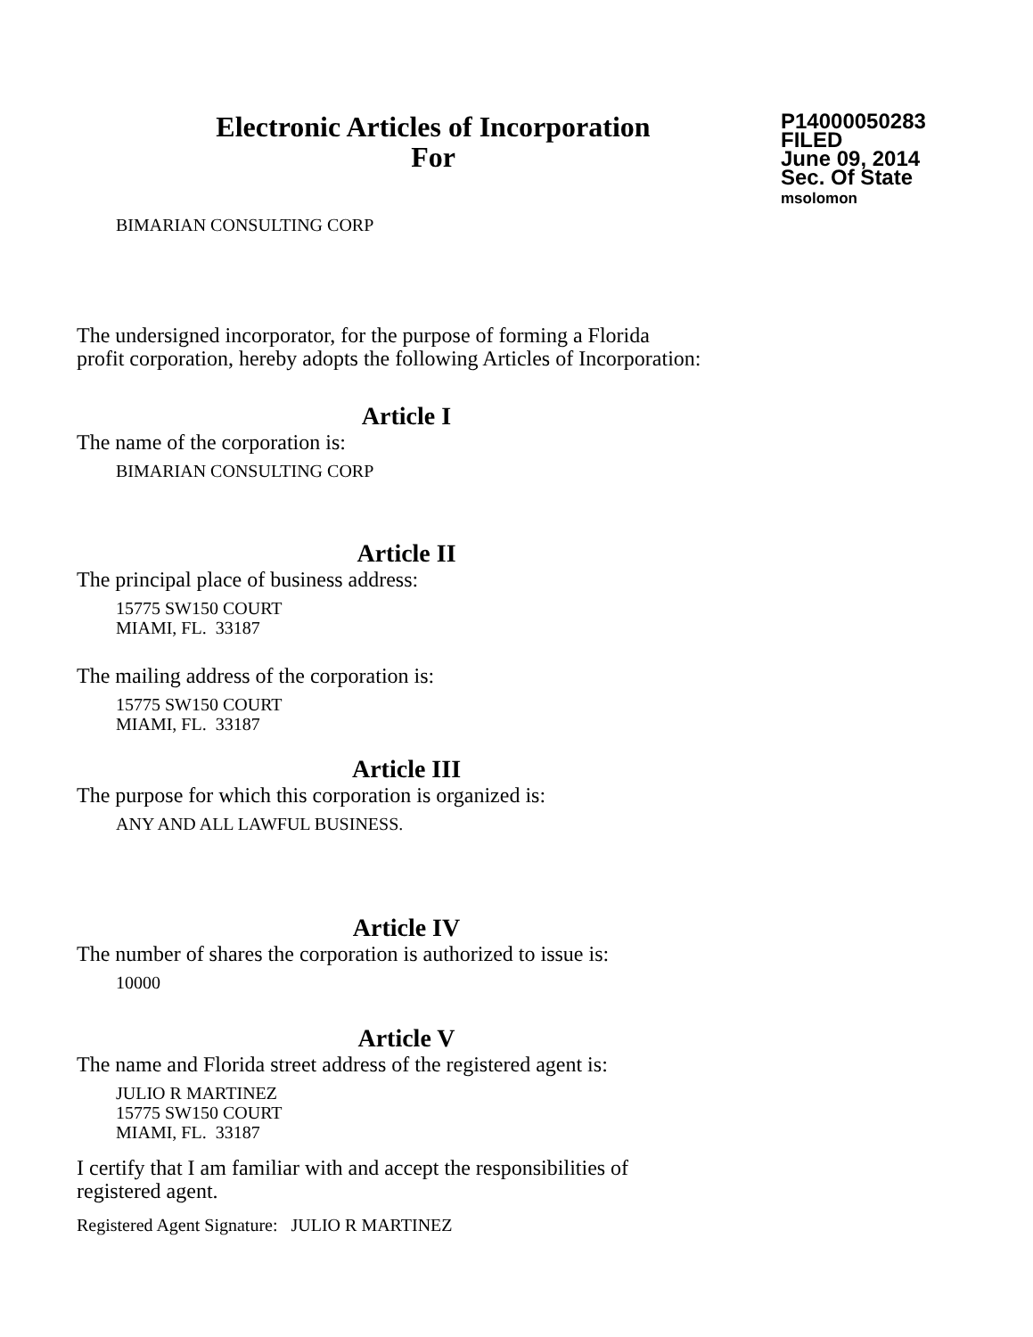Electronic Articles of Incorporation
For
P14000050283
FILED
June 09, 2014
Sec. Of State
msolomon
BIMARIAN CONSULTING CORP
The undersigned incorporator, for the purpose of forming a Florida
profit corporation, hereby adopts the following Articles of Incorporation:
Article I
The name of the corporation is:
BIMARIAN CONSULTING CORP
Article II
The principal place of business address:
15775 SW150 COURT
MIAMI, FL. 33187
The mailing address of the corporation is:
15775 SW150 COURT
MIAMI, FL. 33187
Article III
The purpose for which this corporation is organized is:
ANY AND ALL LAWFUL BUSINESS.
Article IV
The number of shares the corporation is authorized to issue is:
10000
Article V
The name and Florida street address of the registered agent is:
JULIO R MARTINEZ
15775 SW150 COURT
MIAMI, FL. 33187
I certify that I am familiar with and accept the responsibilities of
registered agent.
Registered Agent Signature: JULIO R MARTINEZ